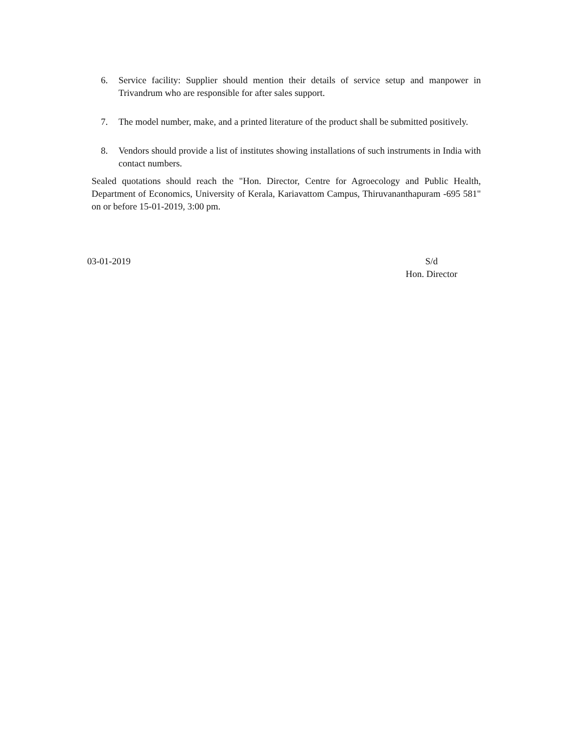6. Service facility: Supplier should mention their details of service setup and manpower in Trivandrum who are responsible for after sales support.
7. The model number, make, and a printed literature of the product shall be submitted positively.
8. Vendors should provide a list of institutes showing installations of such instruments in India with contact numbers.
Sealed quotations should reach the "Hon. Director, Centre for Agroecology and Public Health, Department of Economics, University of Kerala, Kariavattom Campus, Thiruvananthapuram -695 581" on or before 15-01-2019, 3:00 pm.
03-01-2019 S/d
Hon. Director